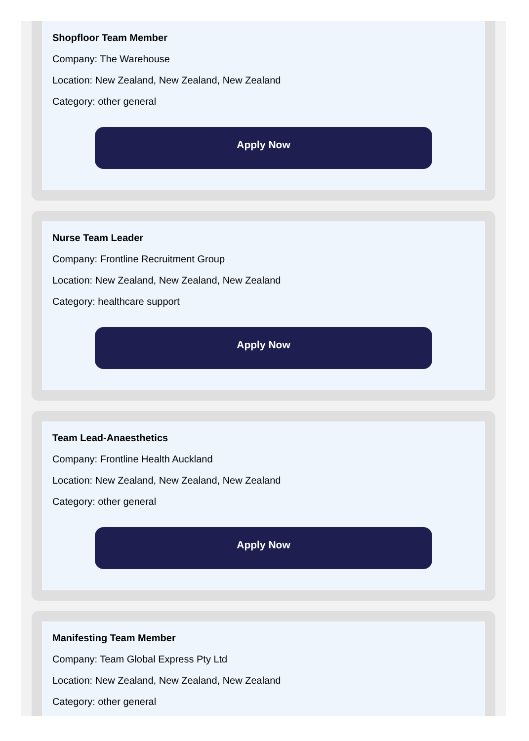Shopfloor Team Member
Company: The Warehouse
Location: New Zealand, New Zealand, New Zealand
Category: other general
Apply Now
Nurse Team Leader
Company: Frontline Recruitment Group
Location: New Zealand, New Zealand, New Zealand
Category: healthcare support
Apply Now
Team Lead-Anaesthetics
Company: Frontline Health Auckland
Location: New Zealand, New Zealand, New Zealand
Category: other general
Apply Now
Manifesting Team Member
Company: Team Global Express Pty Ltd
Location: New Zealand, New Zealand, New Zealand
Category: other general